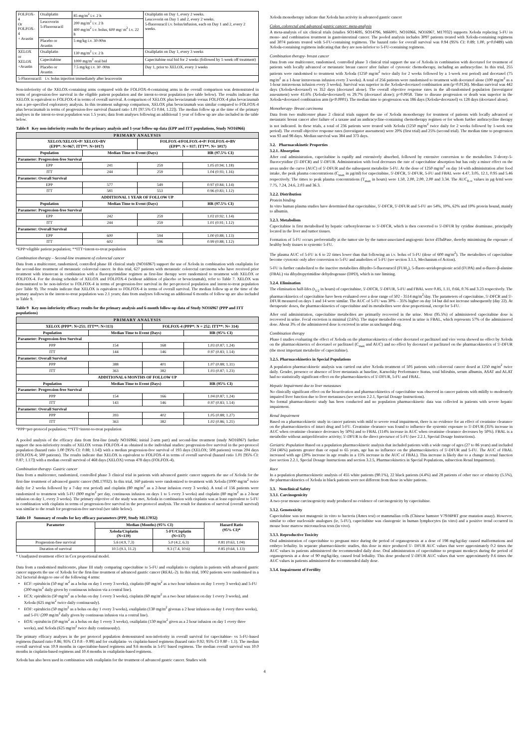| FOLFOX-4 Or FOLFOX-4 + Avastin | Oxaliplatin | 85 mg/m<sup>2</sup> i.v. 2 h | Oxaliplatin on Day 1, every 2 weeks. Leucovorin on Day 1 and 2, every 2 weeks. 5-fluorouracil i.v. bolus/infusion, each on Day 1 and 2, every 2 weeks. |
| | Leucovorin 5-Fluorouracil | 200 mg/m<sup>2</sup> i.v. 2 h 400 mg/m<sup>2</sup> i.v. bolus, 600 mg/ m<sup>2</sup> i.v. 22 h | |
| | Placebo or Avastin | 5 mg/kg i.v. 30-90m | |
| XELOX or XELOX +Avastin | Oxaliplatin | 130 mg/m<sup>2</sup> i.v. 2 h | Oxaliplatin on Day 1, every 3 weeks |
| | Capecitabine | 1000 mg/m<sup>2</sup> oral bid | Capecitabine oral bid for 2 weeks (followed by 1-week off treatment) |
| | Placebo or Avastin | 7.5 mg/kg i.v. 30 -90m | Day 1, prior to XELOX, every 3 weeks |
| 5-Fluorouracil: i.v. bolus injection immediately after leucovorin | | | |
Non-inferiority of the XELOX-containing arms compared with the FOLFOX-4-containing arms in the overall comparison was demonstrated in terms of progression-free survival in the eligible patient population and the intent-to-treat population (see table below). The results indicate that XELOX is equivalent to FOLFOX-4 in terms of overall survival. A comparison of XELOX plus bevacizumab versus FOLFOX-4 plus bevacizumab was a pre-specified exploratory analysis. In this treatment subgroup comparison, XELOX plus bevacizumab was similar compared to FOLFOX-4 plus bevacizumab in terms of progression-free survival (hazard ratio 1.01 [97.5% CI 0.84, 1.22]). The median follow up at the time of the primary analyses in the intent-to-treat population was 1.5 years; data from analyses following an additional 1 year of follow up are also included in the table below.
Table 8 Key non-inferiority results for the primary analysis and 1-year follow-up data (EPP and ITT populations, Study NO16966)
| PRIMARY ANALYSIS | | | |
| XELOX/XELOX+P/ XELOX+BV (EPP*: N=967; ITT**: N=1017) | | FOLFOX-4/FOLFOX-4+P/ FOLFOX-4+BV (EPP*: N = 937; ITT**: N= 1017) | |
| Population | Median Time to Event (Days) | | HR (97.5% CI) |
| Parameter: Progression-free Survival | | | |
| EPP | 241 | 259 | 1.05 (0.94; 1.18) |
| ITT | 244 | 259 | 1.04 (0.93; 1.16) |
| Parameter: Overall Survival | | | |
| EPP | 577 | 549 | 0.97 (0.84; 1.14) |
| ITT | 581 | 553 | 0.96 (0.83; 1.12) |
| ADDITIONAL 1 YEAR OF FOLLOW UP | | | |
| Population | Median Time to Event (Days) | | HR (97.5% CI) |
| Parameter: Progression-free Survival | | | |
| EPP | 242 | 259 | 1.02 (0.92; 1.14) |
| ITT | 244 | 259 | 1.01 (0.91; 1.12) |
| Parameter: Overall Survival | | | |
| EPP | 600 | 594 | 1.00 (0.88; 1.13) |
| ITT | 602 | 596 | 0.99 (0.88; 1.12) |
*EPP=eligible patient population; **ITT=intent-to-treat population
Combination therapy – Second-line treatment of colorectal cancer
Data from a multicenter, randomized, controlled phase III clinical study (NO16967) support the use of Xeloda in combination with oxaliplatin for the second-line treatment of metastatic colorectal cancer. In this trial, 627 patients with metastatic colorectal carcinoma who have received prior treatment with irinotecan in combination with a fluoropyrimidine regimen as first-line therapy were randomized to treatment with XELOX or FOLFOX-4. For the dosing schedule of XELOX and FOLFOX-4 (without addition of placebo or bevacizumab), refer to Table 7. XELOX was demonstrated to be non-inferior to FOLFOX-4 in terms of progression-free survival in the per-protocol population and intent-to-treat population (see Table 9). The results indicate that XELOX is equivalent to FOLFOX-4 in terms of overall survival. The median follow up at the time of the primary analyses in the intent-to-treat population was 2.1 years; data from analyses following an additional 6 months of follow up are also included in Table 9.
Table 9 Key non-inferiority efficacy results for the primary analysis and 6-month follow-up data of Study NO16967 (PPP and ITT populations)
| PRIMARY ANALYSIS | | | |
| XELOX (PPP*: N=251; ITT**: N=313) | | FOLFOX-4 (PPP*: N = 252; ITT**: N= 314) | |
| Population | Median Time to Event (Days) | | HR (95% CI) |
| Parameter: Progression-free Survival | | | |
| PPP | 154 | 168 | 1.03 (0.87; 1.24) |
| ITT | 144 | 146 | 0.97 (0.83; 1.14) |
| Parameter: Overall Survival | | | |
| PPP | 388 | 401 | 1.07 (0.88; 1.31) |
| ITT | 363 | 382 | 1.03 (0.87; 1.23) |
| ADDITIONAL 6 MONTHS OF FOLLOW UP | | | |
| Population | Median Time to Event (Days) | | HR (95% CI) |
| Parameter: Progression-free Survival | | | |
| PPP | 154 | 166 | 1.04 (0.87; 1.24) |
| ITT | 143 | 146 | 0.97 (0.83; 1.14) |
| Parameter: Overall Survival | | | |
| PPP | 393 | 402 | 1.05 (0.88; 1.27) |
| ITT | 363 | 382 | 1.02 (0.86; 1.21) |
*PPP=per-protocol population; **ITT=intent-to-treat population
A pooled analysis of the efficacy data from first-line (study NO16966; initial 2-arm part) and second-line treatment (study NO16967) further support the non-inferiority results of XELOX versus FOLFOX-4 as obtained in the individual studies: progression-free survival in the per-protocol population (hazard ratio 1.00 [95% CI: 0.88; 1.14]) with a median progression-free survival of 193 days (XELOX; 508 patients) versus 204 days (FOLFOX-4; 500 patients). The results indicate that XELOX is equivalent to FOLFOX-4 in terms of overall survival (hazard ratio 1.01 [95% CI: 0.87; 1.17]) with a median overall survival of 468 days (XELOX) versus 478 days (FOLFOX-4).
Combination therapy- Gastric cancer
Data from a multicenter, randomized, controlled phase 3 clinical trial in patients with advanced gastric cancer supports the use of Xeloda for the first-line treatment of advanced gastric cancer (ML17032). In this trial, 160 patients were randomized to treatment with Xeloda (1000 mg/m<sup>2</sup> twice daily for 2 weeks followed by a 7-day rest period) and cisplatin (80 mg/m<sup>2</sup> as a 2-hour infusion every 3 weeks). A total of 156 patients were randomized to treatment with 5-FU (800 mg/m<sup>2</sup> per day, continuous infusion on days 1 to 5 every 3 weeks) and cisplatin (80 mg/m<sup>2</sup> as a 2-hour infusion on day 1, every 3 weeks). The primary objective of the study was met, Xeloda in combination with cisplatin was at least equivalent to 5-FU in combination with cisplatin in terms of progression-free survival in the per-protocol analysis. The result for duration of survival (overall survival) was similar to the result for progression-free survival (see table below).
Table 10 Summary of results for key efficacy parameters (PPP, Study ML17032)
| Parameter | Median (Months) (95% CI) | | Hazard Ratio (95% CI)* |
| --- | --- | --- | --- |
| | Xeloda/Cisplatin (N=139) | 5-FU/Cisplatin (N=137) | |
| Progression-free survival | 5.6 (4.9, 7.3) | 5.0 (4.2, 6.3) | 0.81 (0.63, 1.04) |
| Duration of survival | 10.5 (9.3, 11.2) | 9.3 (7.4, 10.6) | 0.85 (0.64, 1.13) |
* Unadjusted treatment effect in Cox proportional model.
Data from a randomised multicentre, phase III study comparing capecitabine to 5-FU and oxaliplatin to cisplatin in patients with advanced gastric cancer supports the use of Xeloda for the first-line treatment of advanced gastric cancer (REAL-2). In this trial, 1002 patients were randomised in a 2x2 factorial design to one of the following 4 arms:
ECF: epirubicin (50 mg/ m<sup>2</sup> as a bolus on day 1 every 3 weeks), cisplatin (60 mg/m<sup>2</sup> as a two hour infusion on day 1 every 3 weeks) and 5-FU (200 mg/m<sup>2</sup> daily given by continuous infusion via a central line).
ECX: epirubicin (50 mg/m<sup>2</sup> as a bolus on day 1 every 3 weeks), cisplatin (60 mg/m<sup>2</sup> as a two hour infusion on day 1 every 3 weeks), and Xeloda (625 mg/m<sup>2</sup> twice daily continuously).
EOF: epirubicin (50 mg/m<sup>2</sup> as a bolus on day 1 every 3 weeks), oxaliplatin (130 mg/m<sup>2</sup> givenas a 2 hour infusion on day 1 every three weeks), and 5-FU (200 mg/m<sup>2</sup> daily given by continuous infusion via a central line).
EOX: epirubicin (50 mg/m<sup>2</sup> as a bolus on day 1 every 3 weeks), oxaliplatin (130 mg/m<sup>2</sup> given as a 2 hour infusion on day 1 every three weeks), and Xeloda (625 mg/m<sup>2</sup> twice daily continuously).
The primary efficacy analyses in the per protocol population demonstrated non-inferiority in overall survival for capecitabine- vs 5-FU-based regimens (hazard ratio 0.86; 95% CI 0.8 - 0.99) and for oxaliplatin- vs cisplatin-based regimens (hazard ratio 0.92; 95% CI 0.80 - 1.1). The median overall survival was 10.9 months in capecitabine-based regimens and 9.6 months in 5-FU based regimens. The median overall survival was 10.0 months in cisplatin-based regimens and 10.4 months in oxaliplatin-based regimens.
Xeloda has also been used in combination with oxaliplatin for the treatment of advanced gastric cancer. Studies with
Xeloda monotherapy indicate that Xeloda has activity in advanced gastric cancer
Colon, colorectal and advanced gastric cancer: meta-analysis
A meta-analysis of six clinical trials (studies SO14695, SO14796, M66001, NO16966, NO16967, M17032) supports Xeloda replacing 5-FU in mono- and combination treatment in gastrointestinal cancer. The pooled analysis includes 3097 patients treated with Xeloda-containing regimens and 3074 patients treated with 5-FU-containing regimens. The hazard ratio for overall survival was 0.94 (95% CI: 0.89; 1.00, p=0.0489) with Xeloda-containing regimens indicating that they are non-inferior to 5-FU-containing regimens.
Combination therapy- breast cancer
Data from one multicenter, randomised, controlled phase 3 clinical trial support the use of Xeloda in combination with docetaxel for treatment of patients with locally advanced or metastatic breast cancer after failure of cytotoxic chemotherapy, including an anthracycline. In this trial, 255 patients were randomised to treatment with Xeloda (1250 mg/m<sup>2</sup> twice daily for 2 weeks followed by a 1-week rest period) and docetaxel (75 mg/m<sup>2</sup> as a 1-hour intravenous infusion every 3 weeks). A total of 256 patients were randomised to treatment with docetaxel alone (100 mg/m<sup>2</sup> as a 1-hour intravenous infusion every 3 weeks). Survival was superior in the Xeloda+docetaxel combination arm (p=0.0126). Median survival was 442 days (Xeloda+docetaxel) vs 352 days (docetaxel alone). The overall objective response rates in the all-randomised population (investigator assessment) were 41.6% (Xeloda+docetaxel) vs 29.7% (docetaxel alone); p=0.0058. Time to disease progression or death was superior in the Xeloda+docetaxel combination arm (p<0.0001). The median time to progression was 186 days (Xeloda+docetaxel) vs 128 days (docetaxel alone).
Monotherapy- Breast carcinoma
Data from two multicenter phase 2 clinical trials support the use of Xeloda monotherapy for treatment of patients with locally advanced or metastatic breast cancer after failure of a taxane and an anthracycline-containing chemotherapy regimen or for whom further anthracycline therapy is not indicated. In these trials, a total of 236 patients were treated with Xeloda (1250 mg/m<sup>2</sup> twice daily for 2 weeks followed by 1-week rest period). The overall objective response rates (investigator assessment) were 20% (first trial) and 25% (second trial). The median time to progression was 93 and 98 days. Median survival was 384 and 373 days.
3.2. Pharmacokinetic Properties
3.2.1. Absorption
After oral administration, capecitabine is rapidly and extensively absorbed, followed by extensive conversion to the metabolites 5'-deoxy-5-fluorocytidine (5'-DFCR) and 5'-DFUR. Administration with food decreases the rate of capecitabine absorption but has only a minor effect on the areas under the curve (AUC) of 5'-DFUR and the subsequent metabolite 5-FU. At the dose of 1250 mg/m<sup>2</sup> on day 14 with administration after food intake, the peak plasma concentrations (C<sub>max</sub> in µg/ml) for capecitabine, 5'-DFCR, 5'-DFUR, 5-FU and FBAL were 4.47, 3.05, 12.1, 0.95 and 5.46 respectively. The times to peak plasma concentrations (T<sub>max</sub> in hours) were 1.50, 2.00, 2.00, 2.00 and 3.34. The AUC<sub>0-∞</sub> values in µg·h/ml were 7.75, 7.24, 24.6, 2.03 and 36.3.
3.2.2. Distribution
Protein binding
In vitro human plasma studies have determined that capecitabine, 5'-DFCR, 5'-DFUR and 5-FU are 54%, 10%, 62% and 10% protein bound, mainly to albumin.
3.2.3. Metabolism
Capecitabine is first metabolised by hepatic carboxylesterase to 5'-DFCR, which is then converted to 5'-DFUR by cytidine deaminase, principally located in the liver and tumor tissues.
Formation of 5-FU occurs preferentially at the tumor site by the tumor-associated angiogenic factor dThdPase, thereby minimising the exposure of healthy body tissues to systemic 5-FU.
The plasma AUC of 5-FU is 6 to 22 times lower than that following an i.v. bolus of 5-FU (dose of 600 mg/m<sup>2</sup>). The metabolites of capecitabine become cytotoxic only after conversion to 5-FU and anabolites of 5-FU (see section 3.1.1, Mechanism of Action).
5-FU is further catabolized to the inactive metabolites dihydro-5-fluorouracil (FUH<sub>2</sub>), 5-fluoro-ureidopropionic acid (FUPA) and α-fluoro-β-alanine (FBAL) via dihydropyrimidine dehydrogenase (DPD), which is rate limiting.
3.2.4. Elimination
The elimination half-lifes (t<sub>1/2</sub> in hours) of capecitabine, 5'-DFCR, 5'-DFUR, 5-FU and FBAL were 0.85, 1.11, 0.66, 0.76 and 3.23 respectively. The pharmacokinetics of capecitabine have been evaluated over a dose range of 502 - 3514 mg/m<sup>2</sup>/day. The parameters of capecitabine, 5'-DFCR and 5'-DFUR measured on days 1 and 14 were similar. The AUC of 5-FU was 30% – 35% higher on day 14 but did not increase subsequently (day 22). At therapeutic doses, the pharmacokinetics of capecitabine and its metabolites were dose proportional, except for 5-FU.
After oral administration, capecitabine metabolites are primarily recovered in the urine. Most (95.5%) of administered capecitabine dose is recovered in urine. Fecal excretion is minimal (2.6%). The major metabolite excreted in urine is FBAL, which represents 57% of the administered dose. About 3% of the administered dose is excreted in urine as unchanged drug.
Combination therapy
Phase I studies evaluating the effect of Xeloda on the pharmacokinetics of either docetaxel or paclitaxel and vice versa showed no effect by Xeloda on the pharmacokinetics of docetaxel or paclitaxel (C<sub>max</sub> and AUC) and no effect by docetaxel or paclitaxel on the pharmacokinetics of 5'-DFUR (the most important metabolite of capecitabine).
3.2.5. Pharmacokinetics in Special Populations
A population pharmacokinetic analysis was carried out after Xeloda treatment of 505 patients with colorectal cancer dosed at 1250 mg/m<sup>2</sup> twice daily. Gender, presence or absence of liver metastasis at baseline, Karnofsky Performance Status, total bilirubin, serum albumin, ASAT and ALAT had no statistically significant effect on the pharmacokinetics of 5'-DFUR, 5-FU and FBAL.
Hepatic Impairment due to liver metastases
No clinically significant effect on the bioactivation and pharmacokinetics of capecitabine was observed in cancer patients with mildly to moderately impaired liver function due to liver metastases (see section 2.2.1, Special Dosage Instructions).
No formal pharmacokinetic study has been conducted and no population pharmacokinetic data was collected in patients with severe hepatic impairment.
Renal Impairment
Based on a pharmacokinetic study in cancer patients with mild to severe renal impairment, there is no evidence for an effect of creatinine clearance on the pharmacokinetics of intact drug and 5-FU. Creatinine clearance was found to influence the systemic exposure to 5'-DFUR (35% increase in AUC when creatinine clearance decreases by 50%) and to FBAL (114% increase in AUC when creatinine clearance decreases by 50%). FBAL is a metabolite without antiproliferative activity; 5'-DFUR is the direct precursor of 5-FU (see 2.2.1, Special Dosage Instructions).
Geriatric Population Based on a population pharmacokinetic analysis that included patients with a wide range of ages (27 to 86 years) and included 234 (46%) patients greater than or equal to 65 years, age has no influence on the pharmacokinetics of 5'-DFUR and 5-FU. The AUC of FBAL increased with age (20% increase in age results in a 15% increase in the AUC of FBAL). This increase is likely due to a change in renal function (see section 2.2.1, Special Dosage Instructions and section 3.2.5, Pharmacokinetics in Special Populations, subsection Renal Impairment).
Race
In a population pharmacokinetic analysis of 455 white patients (90.1%), 22 black patients (4.4%) and 28 patients of other race or ethnicity (5.5%), the pharmacokinetics of Xeloda in black patients were not different from those in white patients.
3.3. Nonclinical Safety
3.3.1. Carcinogenicity
A two-year mouse carcinogenicity study produced no evidence of carcinogenicity by capecitabine.
3.3.2. Genotoxicity
Capecitabine was not mutagenic in vitro to bacteria (Ames test) or mammalian cells (Chinese hamster V79/HPRT gene mutation assay). However, similar to other nucleoside analogues (ie, 5-FU), capecitabine was clastogenic in human lymphocytes (in vitro) and a positive trend occurred in mouse bone marrow micronucleus tests (in vivo).
3.3.3. Reproductive Toxicity
Oral administration of capecitabine to pregnant mice during the period of organogenesis at a dose of 198 mg/kg/day caused malformations and embryo lethality. In separate pharmacokinetic studies, this dose in mice produced 5'- DFUR AUC values that were approximately 0.2 times the AUC values in patients administered the recommended daily dose. Oral administration of capecitabine to pregnant monkeys during the period of organogenesis at a dose of 90 mg/kg/day, caused fetal lethality. This dose produced 5'-DFUR AUC values that were approximately 0.6 times the AUC values in patients administered the recommended daily dose.
3.3.4. Impairment of Fertility
4